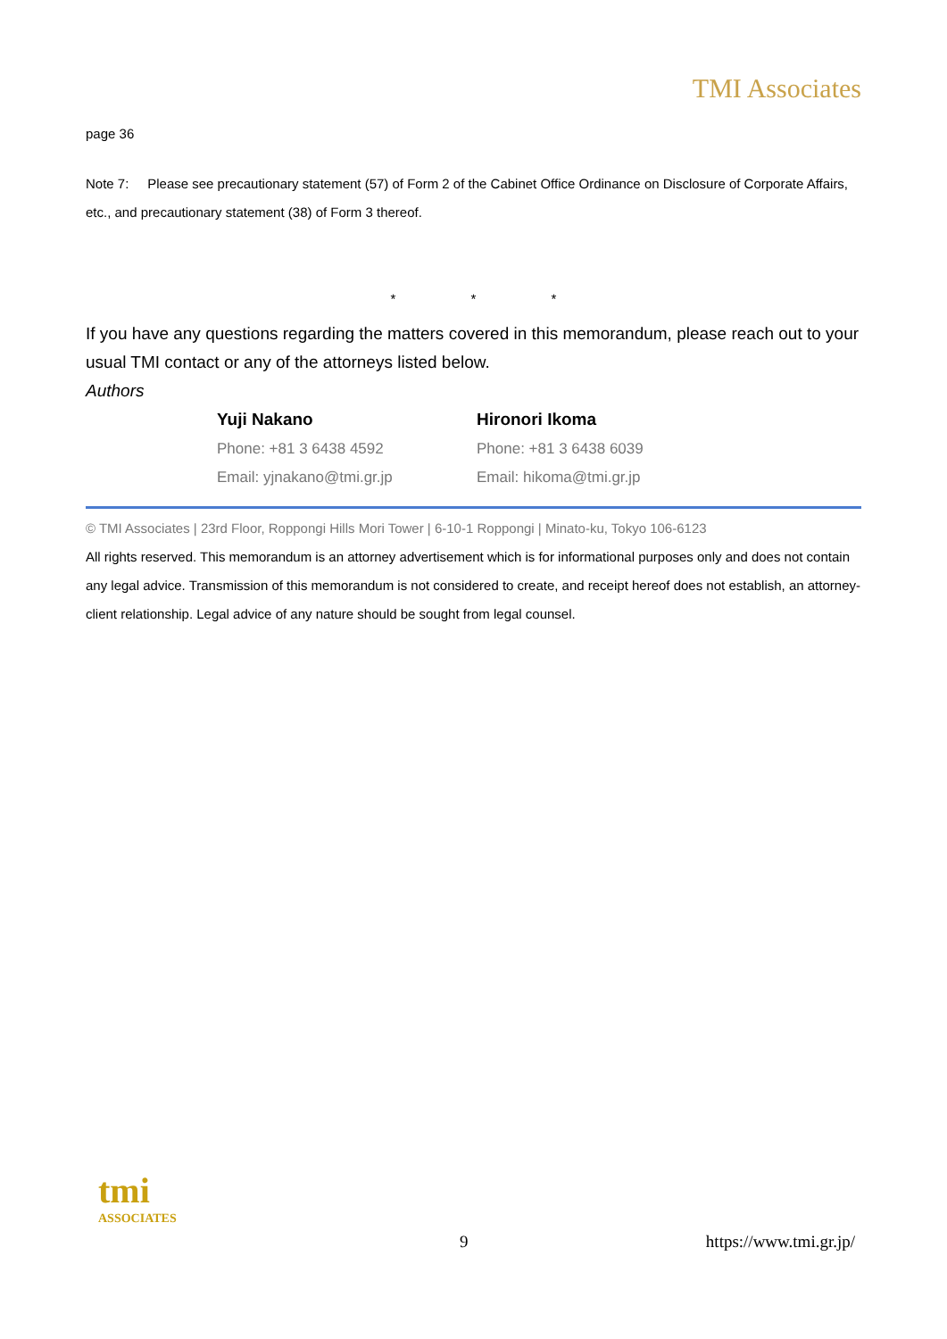TMI Associates
page 36
Note 7: Please see precautionary statement (57) of Form 2 of the Cabinet Office Ordinance on Disclosure of Corporate Affairs, etc., and precautionary statement (38) of Form 3 thereof.
* * *
If you have any questions regarding the matters covered in this memorandum, please reach out to your usual TMI contact or any of the attorneys listed below.
Authors
Yuji Nakano
Phone: +81 3 6438 4592
Email: yjnakano@tmi.gr.jp
Hironori Ikoma
Phone: +81 3 6438 6039
Email: hikoma@tmi.gr.jp
© TMI Associates | 23rd Floor, Roppongi Hills Mori Tower | 6-10-1 Roppongi | Minato-ku, Tokyo 106-6123
All rights reserved. This memorandum is an attorney advertisement which is for informational purposes only and does not contain any legal advice. Transmission of this memorandum is not considered to create, and receipt hereof does not establish, an attorney-client relationship. Legal advice of any nature should be sought from legal counsel.
tmi
ASSOCIATES
9 https://www.tmi.gr.jp/